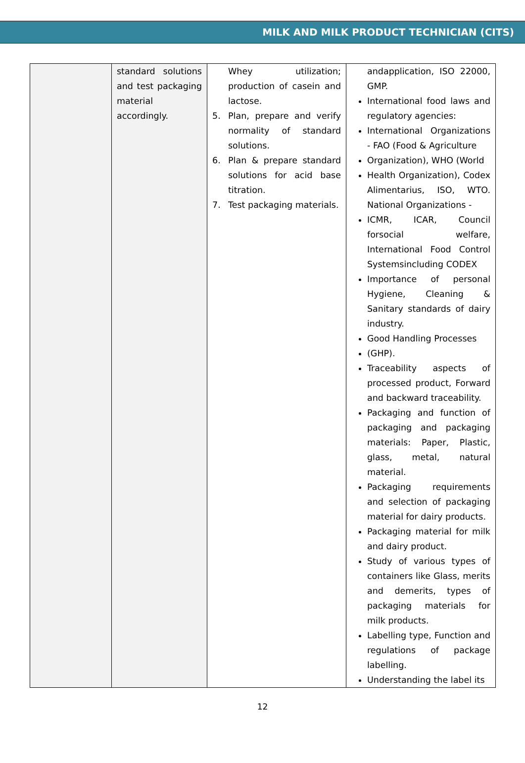MILK AND MILK PRODUCT TECHNICIAN (CITS)
| | standard solutions and test packaging material accordingly. | Whey utilization; production of casein and lactose. 5. Plan, prepare and verify normality of standard solutions. 6. Plan & prepare standard solutions for acid base titration. 7. Test packaging materials. | andapplication, ISO 22000, GMP. International food laws and regulatory agencies: International Organizations - FAO (Food & Agriculture Organization), WHO (World Health Organization), Codex Alimentarius, ISO, WTO. National Organizations - ICMR, ICAR, Council forsocial welfare, International Food Control Systemsincluding CODEX Importance of personal Hygiene, Cleaning & Sanitary standards of dairy industry. Good Handling Processes (GHP). Traceability aspects of processed product, Forward and backward traceability. Packaging and function of packaging and packaging materials: Paper, Plastic, glass, metal, natural material. Packaging requirements and selection of packaging material for dairy products. Packaging material for milk and dairy product. Study of various types of containers like Glass, merits and demerits, types of packaging materials for milk products. Labelling type, Function and regulations of package labelling. Understanding the label its |
12